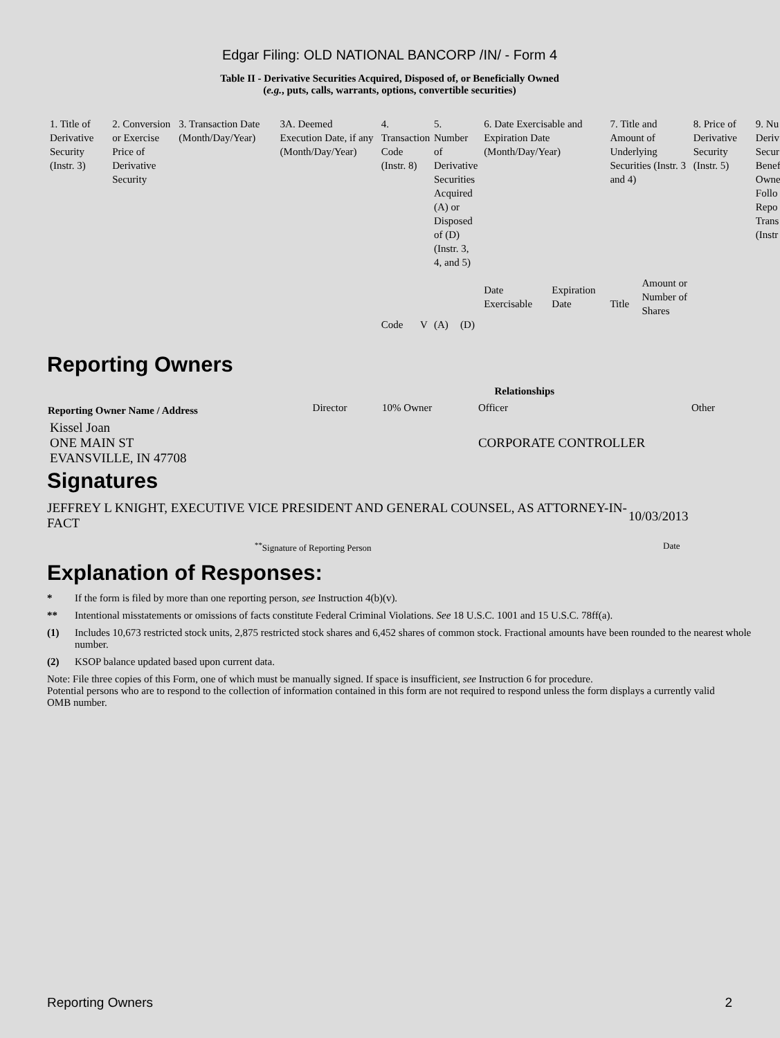Edgar Filing: OLD NATIONAL BANCORP /IN/ - Form 4
Table II - Derivative Securities Acquired, Disposed of, or Beneficially Owned
(e.g., puts, calls, warrants, options, convertible securities)
| 1. Title of Derivative Security (Instr. 3) | 2. Conversion or Exercise Price of Derivative Security | 3. Transaction Date (Month/Day/Year) | 3A. Deemed Execution Date, if any (Month/Day/Year) | 4. Transaction Code (Instr. 8) | | 5. Number of Derivative Securities Acquired (A) or Disposed of (D) (Instr. 3, 4, and 5) | | 6. Date Exercisable and Expiration Date (Month/Day/Year) | | 7. Title and Amount of Underlying Securities (Instr. 3 and 4) | | 8. Price of Derivative Security (Instr. 5) | 9. Nu Deriv Secur Benef Owne Follo Repo Trans (Instr |
| | | | | | | | | Date Exercisable | Expiration Date | Title | Amount or Number of Shares | | |
| | | | | Code | V | (A) | (D) | | | | | | |
Reporting Owners
| Reporting Owner Name / Address | Relationships | | | |
| --- | --- | --- | --- | --- |
| | Director | 10% Owner | Officer | Other |
| Kissel Joan ONE MAIN ST EVANSVILLE, IN 47708 | | | CORPORATE CONTROLLER | |
Signatures
JEFFREY L KNIGHT, EXECUTIVE VICE PRESIDENT AND GENERAL COUNSEL, AS ATTORNEY-IN-FACT
10/03/2013
<sup>**</sup> Signature of Reporting Person
Date
Explanation of Responses:
* If the form is filed by more than one reporting person, see Instruction 4(b)(v).
** Intentional misstatements or omissions of facts constitute Federal Criminal Violations. See 18 U.S.C. 1001 and 15 U.S.C. 78ff(a).
(1) Includes 10,673 restricted stock units, 2,875 restricted stock shares and 6,452 shares of common stock. Fractional amounts have been rounded to the nearest whole number.
(2) KSOP balance updated based upon current data.
Note: File three copies of this Form, one of which must be manually signed. If space is insufficient, see Instruction 6 for procedure.
Potential persons who are to respond to the collection of information contained in this form are not required to respond unless the form displays a currently valid OMB number.
Reporting Owners 2